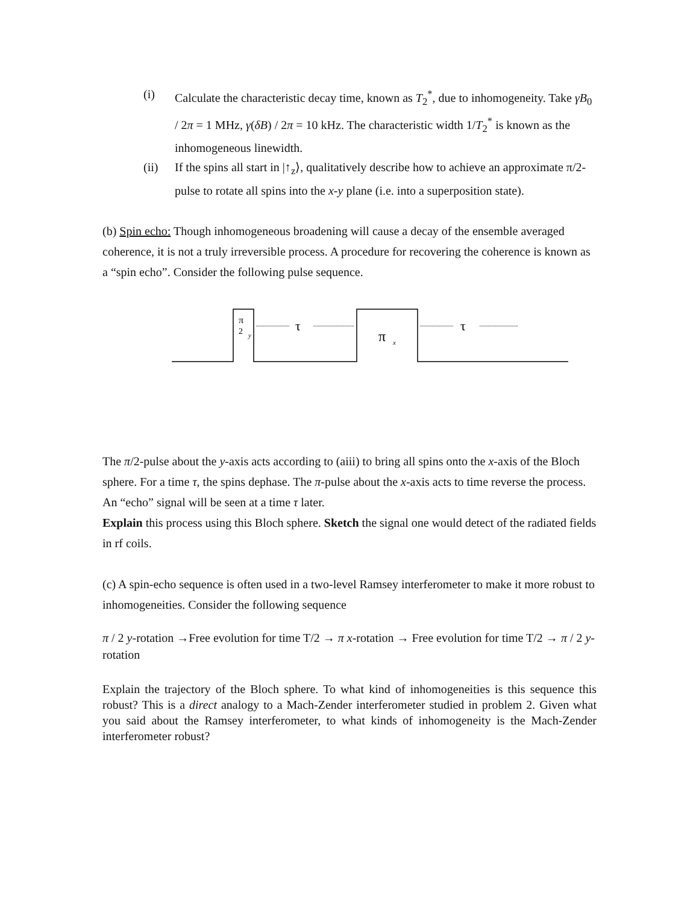(i) Calculate the characteristic decay time, known as T<sub>2</sub><sup>*</sup>, due to inhomogeneity. Take γB<sub>0</sub> / 2π = 1 MHz, γ(δB) / 2π = 10 kHz. The characteristic width 1/T<sub>2</sub><sup>*</sup> is known as the inhomogeneous linewidth.
(ii) If the spins all start in |↑<sub>z</sub>⟩, qualitatively describe how to achieve an approximate π/2-pulse to rotate all spins into the x-y plane (i.e. into a superposition state).
(b) Spin echo: Though inhomogeneous broadening will cause a decay of the ensemble averaged coherence, it is not a truly irreversible process. A procedure for recovering the coherence is known as a “spin echo”. Consider the following pulse sequence.
π
2
y
τ
π
x
τ
The π/2-pulse about the y-axis acts according to (aiii) to bring all spins onto the x-axis of the Bloch sphere. For a time τ, the spins dephase. The π-pulse about the x-axis acts to time reverse the process. An “echo” signal will be seen at a time τ later.
Explain this process using this Bloch sphere. Sketch the signal one would detect of the radiated fields in rf coils.
(c) A spin-echo sequence is often used in a two-level Ramsey interferometer to make it more robust to inhomogeneities. Consider the following sequence
π / 2 y-rotation →Free evolution for time T/2 → π x-rotation → Free evolution for time T/2 → π / 2 y-rotation
Explain the trajectory of the Bloch sphere. To what kind of inhomogeneities is this sequence this robust? This is a direct analogy to a Mach-Zender interferometer studied in problem 2. Given what you said about the Ramsey interferometer, to what kinds of inhomogeneity is the Mach-Zender interferometer robust?